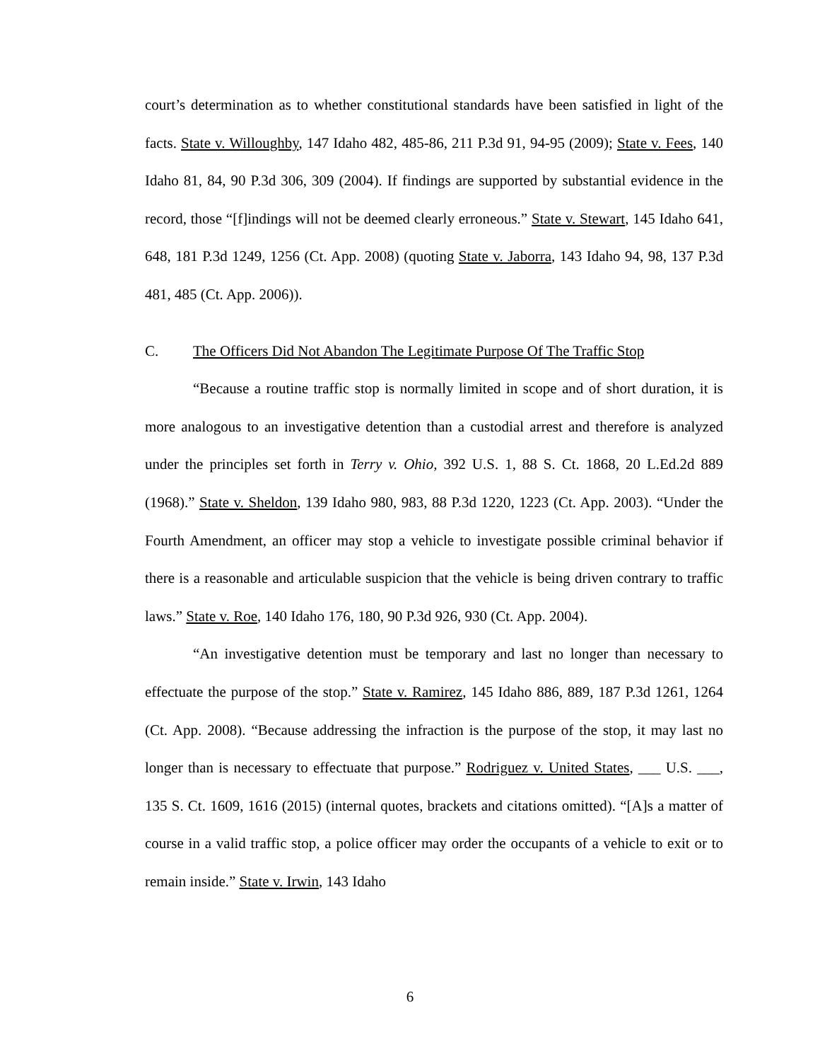court’s determination as to whether constitutional standards have been satisfied in light of the facts. State v. Willoughby, 147 Idaho 482, 485-86, 211 P.3d 91, 94-95 (2009); State v. Fees, 140 Idaho 81, 84, 90 P.3d 306, 309 (2004). If findings are supported by substantial evidence in the record, those “[f]indings will not be deemed clearly erroneous.” State v. Stewart, 145 Idaho 641, 648, 181 P.3d 1249, 1256 (Ct. App. 2008) (quoting State v. Jaborra, 143 Idaho 94, 98, 137 P.3d 481, 485 (Ct. App. 2006)).
C. The Officers Did Not Abandon The Legitimate Purpose Of The Traffic Stop
“Because a routine traffic stop is normally limited in scope and of short duration, it is more analogous to an investigative detention than a custodial arrest and therefore is analyzed under the principles set forth in Terry v. Ohio, 392 U.S. 1, 88 S. Ct. 1868, 20 L.Ed.2d 889 (1968).” State v. Sheldon, 139 Idaho 980, 983, 88 P.3d 1220, 1223 (Ct. App. 2003). “Under the Fourth Amendment, an officer may stop a vehicle to investigate possible criminal behavior if there is a reasonable and articulable suspicion that the vehicle is being driven contrary to traffic laws.” State v. Roe, 140 Idaho 176, 180, 90 P.3d 926, 930 (Ct. App. 2004).
“An investigative detention must be temporary and last no longer than necessary to effectuate the purpose of the stop.” State v. Ramirez, 145 Idaho 886, 889, 187 P.3d 1261, 1264 (Ct. App. 2008). “Because addressing the infraction is the purpose of the stop, it may last no longer than is necessary to effectuate that purpose.” Rodriguez v. United States, ___ U.S. ___, 135 S. Ct. 1609, 1616 (2015) (internal quotes, brackets and citations omitted). “[A]s a matter of course in a valid traffic stop, a police officer may order the occupants of a vehicle to exit or to remain inside.” State v. Irwin, 143 Idaho
6